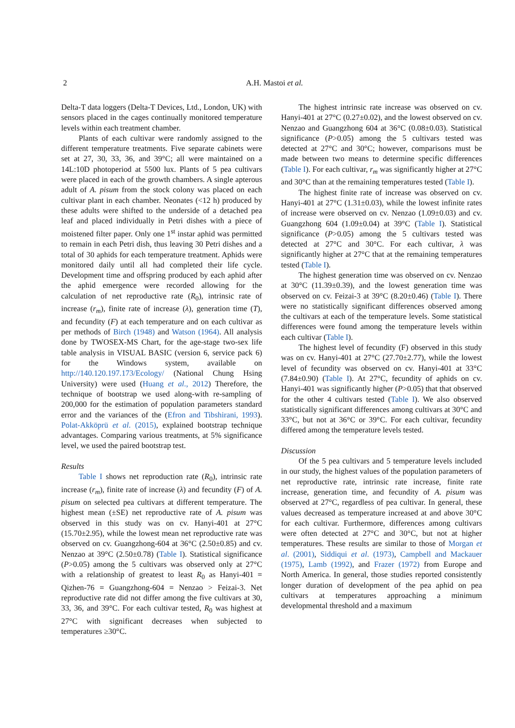2
A.H. Mastoi et al.
Delta-T data loggers (Delta-T Devices, Ltd., London, UK) with sensors placed in the cages continually monitored temperature levels within each treatment chamber.
Plants of each cultivar were randomly assigned to the different temperature treatments. Five separate cabinets were set at 27, 30, 33, 36, and 39°C; all were maintained on a 14L:10D photoperiod at 5500 lux. Plants of 5 pea cultivars were placed in each of the growth chambers. A single apterous adult of A. pisum from the stock colony was placed on each cultivar plant in each chamber. Neonates (<12 h) produced by these adults were shifted to the underside of a detached pea leaf and placed individually in Petri dishes with a piece of moistened filter paper. Only one 1<sup>st</sup> instar aphid was permitted to remain in each Petri dish, thus leaving 30 Petri dishes and a total of 30 aphids for each temperature treatment. Aphids were monitored daily until all had completed their life cycle. Development time and offspring produced by each aphid after the aphid emergence were recorded allowing for the calculation of net reproductive rate (R<sub>0</sub>), intrinsic rate of increase (r<sub>m</sub>), finite rate of increase (λ), generation time (T), and fecundity (F) at each temperature and on each cultivar as per methods of Birch (1948) and Watson (1964). All analysis done by TWOSEX-MS Chart, for the age-stage two-sex life table analysis in VISUAL BASIC (version 6, service pack 6) for the Windows system, available on http://140.120.197.173/Ecology/ (National Chung Hsing University) were used (Huang et al., 2012) Therefore, the technique of bootstrap we used along-with re-sampling of 200,000 for the estimation of population parameters standard error and the variances of the (Efron and Tibshirani, 1993). Polat-Akköprü et al. (2015), explained bootstrap technique advantages. Comparing various treatments, at 5% significance level, we used the paired bootstrap test.
Results
Table I shows net reproduction rate (R<sub>0</sub>), intrinsic rate increase (r<sub>m</sub>), finite rate of increase (λ) and fecundity (F) of A. pisum on selected pea cultivars at different temperature. The highest mean (±SE) net reproductive rate of A. pisum was observed in this study was on cv. Hanyi-401 at 27°C (15.70±2.95), while the lowest mean net reproductive rate was observed on cv. Guangzhong-604 at 36°C (2.50±0.85) and cv. Nenzao at 39°C (2.50±0.78) (Table I). Statistical significance (P>0.05) among the 5 cultivars was observed only at 27°C with a relationship of greatest to least R<sub>0</sub> as Hanyi-401 = Qizhen-76 = Guangzhong-604 = Nenzao > Feizai-3. Net reproductive rate did not differ among the five cultivars at 30, 33, 36, and 39°C. For each cultivar tested, R<sub>0</sub> was highest at 27°C with significant decreases when subjected to temperatures ≥30°C.
The highest intrinsic rate increase was observed on cv. Hanyi-401 at 27°C (0.27±0.02), and the lowest observed on cv. Nenzao and Guangzhong 604 at 36°C (0.08±0.03). Statistical significance (P>0.05) among the 5 cultivars tested was detected at 27°C and 30°C; however, comparisons must be made between two means to determine specific differences (Table I). For each cultivar, r<sub>m</sub> was significantly higher at 27°C and 30°C than at the remaining temperatures tested (Table I).
The highest finite rate of increase was observed on cv. Hanyi-401 at 27°C (1.31±0.03), while the lowest infinite rates of increase were observed on cv. Nenzao (1.09±0.03) and cv. Guangzhong 604 (1.09±0.04) at 39°C (Table I). Statistical significance (P>0.05) among the 5 cultivars tested was detected at 27°C and 30°C. For each cultivar, λ was significantly higher at 27°C that at the remaining temperatures tested (Table I).
The highest generation time was observed on cv. Nenzao at 30°C (11.39±0.39), and the lowest generation time was observed on cv. Feizai-3 at 39°C (8.20±0.46) (Table I). There were no statistically significant differences observed among the cultivars at each of the temperature levels. Some statistical differences were found among the temperature levels within each cultivar (Table I).
The highest level of fecundity (F) observed in this study was on cv. Hanyi-401 at 27°C (27.70±2.77), while the lowest level of fecundity was observed on cv. Hanyi-401 at 33°C (7.84±0.90) (Table I). At 27°C, fecundity of aphids on cv. Hanyi-401 was significantly higher (P>0.05) that that observed for the other 4 cultivars tested (Table I). We also observed statistically significant differences among cultivars at 30°C and 33°C, but not at 36°C or 39°C. For each cultivar, fecundity differed among the temperature levels tested.
Discussion
Of the 5 pea cultivars and 5 temperature levels included in our study, the highest values of the population parameters of net reproductive rate, intrinsic rate increase, finite rate increase, generation time, and fecundity of A. pisum was observed at 27°C, regardless of pea cultivar. In general, these values decreased as temperature increased at and above 30°C for each cultivar. Furthermore, differences among cultivars were often detected at 27°C and 30°C, but not at higher temperatures. These results are similar to those of Morgan et al. (2001), Siddiqui et al. (1973), Campbell and Mackauer (1975), Lamb (1992), and Frazer (1972) from Europe and North America. In general, those studies reported consistently longer duration of development of the pea aphid on pea cultivars at temperatures approaching a minimum developmental threshold and a maximum